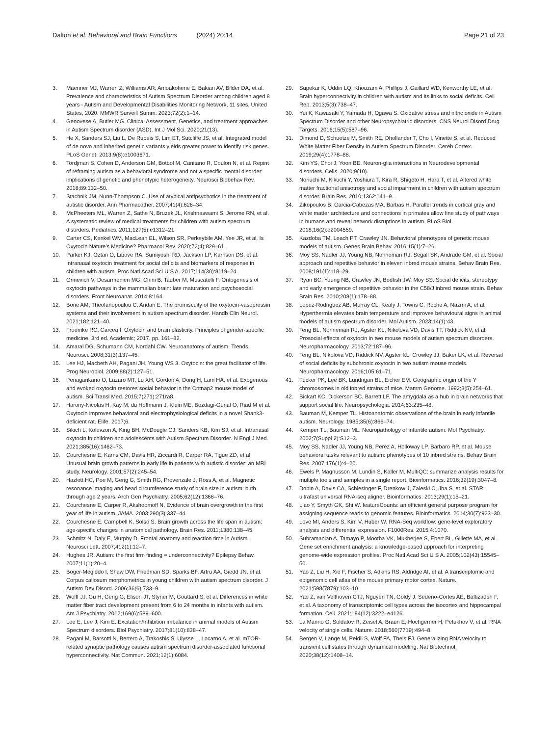Dalton et al. Behavioral and Brain Functions (2024) 20:14 Page 21 of 23
3. Maenner MJ, Warren Z, Williams AR, Amoakohene E, Bakian AV, Bilder DA, et al. Prevalence and characteristics of Autism Spectrum Disorder among children aged 8 years - Autism and Developmental Disabilities Monitoring Network, 11 sites, United States, 2020. MMWR Surveill Summ. 2023;72(2):1–14.
4. Genovese A, Butler MG. Clinical Assessment, Genetics, and treatment approaches in Autism Spectrum disorder (ASD). Int J Mol Sci. 2020;21(13).
5. He X, Sanders SJ, Liu L, De Rubeis S, Lim ET, Sutcliffe JS, et al. Integrated model of de novo and inherited genetic variants yields greater power to identify risk genes. PLoS Genet. 2013;9(8):e1003671.
6. Tordjman S, Cohen D, Anderson GM, Botbol M, Canitano R, Coulon N, et al. Repint of reframing autism as a behavioral syndrome and not a specific mental disorder: implications of genetic and phenotypic heterogeneity. Neurosci Biobehav Rev. 2018;89:132–50.
7. Stachnik JM, Nunn-Thompson C. Use of atypical antipsychotics in the treatment of autistic disorder. Ann Pharmacother. 2007;41(4):626–34.
8. McPheeters ML, Warren Z, Sathe N, Bruzek JL, Krishnaswami S, Jerome RN, et al. A systematic review of medical treatments for children with autism spectrum disorders. Pediatrics. 2011;127(5):e1312–21.
9. Carter CS, Kenkel WM, MacLean EL, Wilson SR, Perkeybile AM, Yee JR, et al. Is Oxytocin Nature’s Medicine? Pharmacol Rev. 2020;72(4):829–61.
10. Parker KJ, Oztan O, Libove RA, Sumiyoshi RD, Jackson LP, Karhson DS, et al. Intranasal oxytocin treatment for social deficits and biomarkers of response in children with autism. Proc Natl Acad Sci U S A. 2017;114(30):8119–24.
11. Grinevich V, Desarmenien MG, Chini B, Tauber M, Muscatelli F. Ontogenesis of oxytocin pathways in the mammalian brain: late maturation and psychosocial disorders. Front Neuroanat. 2014;8:164.
12. Borie AM, Theofanopoulou C, Andari E. The promiscuity of the oxytocin-vasopressin systems and their involvement in autism spectrum disorder. Handb Clin Neurol. 2021;182:121–40.
13. Froemke RC, Carcea I. Oxytocin and brain plasticity. Principles of gender-specific medicine. 3rd ed. Academic; 2017. pp. 161–82.
14. Amaral DG, Schumann CM, Nordahl CW. Neuroanatomy of autism. Trends Neurosci. 2008;31(3):137–45.
15. Lee HJ, Macbeth AH, Pagani JH, Young WS 3. Oxytocin: the great facilitator of life. Prog Neurobiol. 2009;88(2):127–51.
16. Penagarikano O, Lazaro MT, Lu XH, Gordon A, Dong H, Lam HA, et al. Exogenous and evoked oxytocin restores social behavior in the Cntnap2 mouse model of autism. Sci Transl Med. 2015;7(271):271ra8.
17. Harony-Nicolas H, Kay M, du Hoffmann J, Klein ME, Bozdagi-Gunal O, Riad M et al. Oxytocin improves behavioral and electrophysiological deficits in a novel Shank3-deficient rat. Elife. 2017;6.
18. Sikich L, Kolevzon A, King BH, McDougle CJ, Sanders KB, Kim SJ, et al. Intranasal oxytocin in children and adolescents with Autism Spectrum Disorder. N Engl J Med. 2021;385(16):1462–73.
19. Courchesne E, Karns CM, Davis HR, Ziccardi R, Carper RA, Tigue ZD, et al. Unusual brain growth patterns in early life in patients with autistic disorder: an MRI study. Neurology. 2001;57(2):245–54.
20. Hazlett HC, Poe M, Gerig G, Smith RG, Provenzale J, Ross A, et al. Magnetic resonance imaging and head circumference study of brain size in autism: birth through age 2 years. Arch Gen Psychiatry. 2005;62(12):1366–76.
21. Courchesne E, Carper R, Akshoomoff N. Evidence of brain overgrowth in the first year of life in autism. JAMA. 2003;290(3):337–44.
22. Courchesne E, Campbell K, Solso S. Brain growth across the life span in autism: age-specific changes in anatomical pathology. Brain Res. 2011;1380:138–45.
23. Schmitz N, Daly E, Murphy D. Frontal anatomy and reaction time in Autism. Neurosci Lett. 2007;412(1):12–7.
24. Hughes JR. Autism: the first firm finding = underconnectivity? Epilepsy Behav. 2007;11(1):20–4.
25. Boger-Megiddo I, Shaw DW, Friedman SD, Sparks BF, Artru AA, Giedd JN, et al. Corpus callosum morphometrics in young children with autism spectrum disorder. J Autism Dev Disord. 2006;36(6):733–9.
26. Wolff JJ, Gu H, Gerig G, Elison JT, Styner M, Gouttard S, et al. Differences in white matter fiber tract development present from 6 to 24 months in infants with autism. Am J Psychiatry. 2012;169(6):589–600.
27. Lee E, Lee J, Kim E. Excitation/Inhibition imbalance in animal models of Autism Spectrum disorders. Biol Psychiatry. 2017;81(10):838–47.
28. Pagani M, Barsotti N, Bertero A, Trakoshis S, Ulysse L, Locarno A, et al. mTOR-related synaptic pathology causes autism spectrum disorder-associated functional hyperconnectivity. Nat Commun. 2021;12(1):6084.
29. Supekar K, Uddin LQ, Khouzam A, Phillips J, Gaillard WD, Kenworthy LE, et al. Brain hyperconnectivity in children with autism and its links to social deficits. Cell Rep. 2013;5(3):738–47.
30. Yui K, Kawasaki Y, Yamada H, Ogawa S. Oxidative stress and nitric oxide in Autism Spectrum Disorder and other Neuropsychiatric disorders. CNS Neurol Disord Drug Targets. 2016;15(5):587–96.
31. Dimond D, Schuetze M, Smith RE, Dhollander T, Cho I, Vinette S, et al. Reduced White Matter Fiber Density in Autism Spectrum Disorder. Cereb Cortex. 2019;29(4):1778–88.
32. Kim YS, Choi J, Yoon BE. Neuron-glia interactions in Neurodevelopmental disorders. Cells. 2020;9(10).
33. Noriuchi M, Kikuchi Y, Yoshiura T, Kira R, Shigeto H, Hara T, et al. Altered white matter fractional anisotropy and social impairment in children with autism spectrum disorder. Brain Res. 2010;1362:141–9.
34. Zikopoulos B, Garcia-Cabezas MA, Barbas H. Parallel trends in cortical gray and white matter architecture and connections in primates allow fine study of pathways in humans and reveal network disruptions in autism. PLoS Biol. 2018;16(2):e2004559.
35. Kazdoba TM, Leach PT, Crawley JN. Behavioral phenotypes of genetic mouse models of autism. Genes Brain Behav. 2016;15(1):7–26.
36. Moy SS, Nadler JJ, Young NB, Nonneman RJ, Segall SK, Andrade GM, et al. Social approach and repetitive behavior in eleven inbred mouse strains. Behav Brain Res. 2008;191(1):118–29.
37. Ryan BC, Young NB, Crawley JN, Bodfish JW, Moy SS. Social deficits, stereotypy and early emergence of repetitive behavior in the C58/J inbred mouse strain. Behav Brain Res. 2010;208(1):178–88.
38. Lopez-Rodriguez AB, Murray CL, Kealy J, Towns C, Roche A, Nazmi A, et al. Hyperthermia elevates brain temperature and improves behavioural signs in animal models of autism spectrum disorder. Mol Autism. 2023;14(1):43.
39. Teng BL, Nonneman RJ, Agster KL, Nikolova VD, Davis TT, Riddick NV, et al. Prosocial effects of oxytocin in two mouse models of autism spectrum disorders. Neuropharmacology. 2013;72:187–96.
40. Teng BL, Nikolova VD, Riddick NV, Agster KL, Crowley JJ, Baker LK, et al. Reversal of social deficits by subchronic oxytocin in two autism mouse models. Neuropharmacology. 2016;105:61–71.
41. Tucker PK, Lee BK, Lundrigan BL, Eicher EM. Geographic origin of the Y chromosomes in old inbred strains of mice. Mamm Genome. 1992;3(5):254–61.
42. Bickart KC, Dickerson BC, Barrett LF. The amygdala as a hub in brain networks that support social life. Neuropsychologia. 2014;63:235–48.
43. Bauman M, Kemper TL. Histoanatomic observations of the brain in early infantile autism. Neurology. 1985;35(6):866–74.
44. Kemper TL, Bauman ML. Neuropathology of infantile autism. Mol Psychiatry. 2002;7(Suppl 2):S12–3.
45. Moy SS, Nadler JJ, Young NB, Perez A, Holloway LP, Barbaro RP, et al. Mouse behavioral tasks relevant to autism: phenotypes of 10 inbred strains. Behav Brain Res. 2007;176(1):4–20.
46. Ewels P, Magnusson M, Lundin S, Kaller M. MultiQC: summarize analysis results for multiple tools and samples in a single report. Bioinformatics. 2016;32(19):3047–8.
47. Dobin A, Davis CA, Schlesinger F, Drenkow J, Zaleski C, Jha S, et al. STAR: ultrafast universal RNA-seq aligner. Bioinformatics. 2013;29(1):15–21.
48. Liao Y, Smyth GK, Shi W. featureCounts: an efficient general purpose program for assigning sequence reads to genomic features. Bioinformatics. 2014;30(7):923–30.
49. Love MI, Anders S, Kim V, Huber W. RNA-Seq workflow: gene-level exploratory analysis and differential expression. F1000Res. 2015;4:1070.
50. Subramanian A, Tamayo P, Mootha VK, Mukherjee S, Ebert BL, Gillette MA, et al. Gene set enrichment analysis: a knowledge-based approach for interpreting genome-wide expression profiles. Proc Natl Acad Sci U S A. 2005;102(43):15545–50.
51. Yao Z, Liu H, Xie F, Fischer S, Adkins RS, Aldridge AI, et al. A transcriptomic and epigenomic cell atlas of the mouse primary motor cortex. Nature. 2021;598(7879):103–10.
52. Yao Z, van Velthoven CTJ, Nguyen TN, Goldy J, Sedeno-Cortes AE, Baftizadeh F, et al. A taxonomy of transcriptomic cell types across the isocortex and hippocampal formation. Cell. 2021;184(12):3222–e4126.
53. La Manno G, Soldatov R, Zeisel A, Braun E, Hochgerner H, Petukhov V, et al. RNA velocity of single cells. Nature. 2018;560(7719):494–8.
54. Bergen V, Lange M, Peidli S, Wolf FA, Theis FJ. Generalizing RNA velocity to transient cell states through dynamical modeling. Nat Biotechnol. 2020;38(12):1408–14.